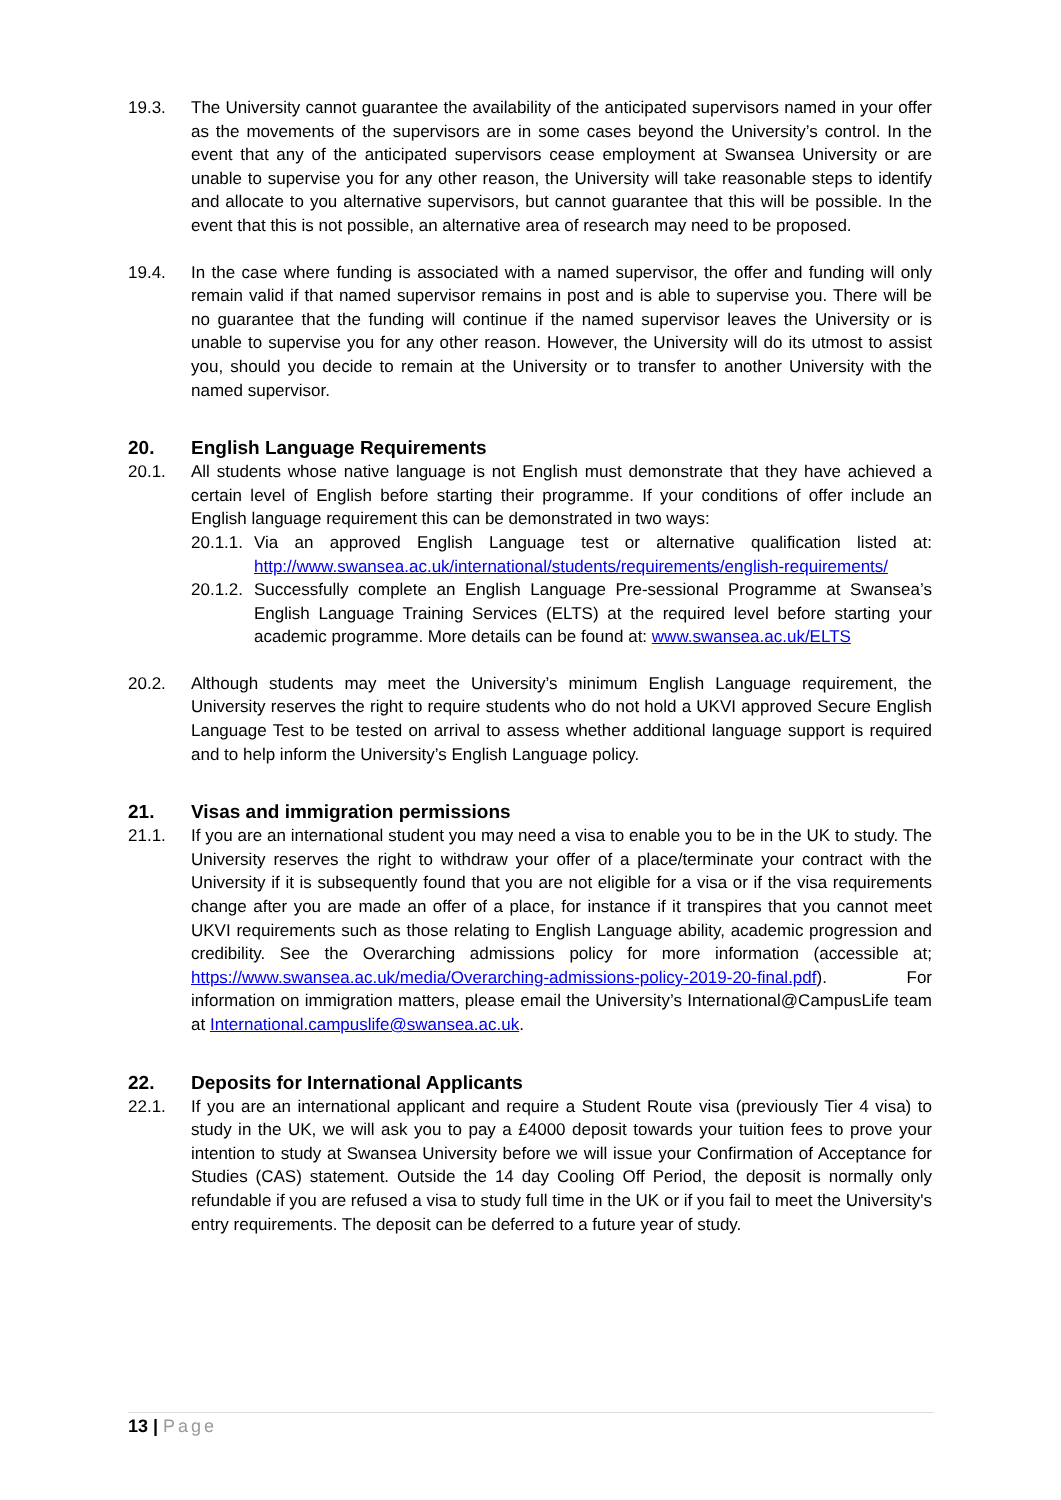19.3. The University cannot guarantee the availability of the anticipated supervisors named in your offer as the movements of the supervisors are in some cases beyond the University’s control. In the event that any of the anticipated supervisors cease employment at Swansea University or are unable to supervise you for any other reason, the University will take reasonable steps to identify and allocate to you alternative supervisors, but cannot guarantee that this will be possible. In the event that this is not possible, an alternative area of research may need to be proposed.
19.4. In the case where funding is associated with a named supervisor, the offer and funding will only remain valid if that named supervisor remains in post and is able to supervise you. There will be no guarantee that the funding will continue if the named supervisor leaves the University or is unable to supervise you for any other reason. However, the University will do its utmost to assist you, should you decide to remain at the University or to transfer to another University with the named supervisor.
20. English Language Requirements
20.1. All students whose native language is not English must demonstrate that they have achieved a certain level of English before starting their programme. If your conditions of offer include an English language requirement this can be demonstrated in two ways:
20.1.1.
Via an approved English Language test or alternative qualification listed at: http://www.swansea.ac.uk/international/students/requirements/english-requirements/
20.1.2.
Successfully complete an English Language Pre-sessional Programme at Swansea’s English Language Training Services (ELTS) at the required level before starting your academic programme. More details can be found at: www.swansea.ac.uk/ELTS
20.2. Although students may meet the University’s minimum English Language requirement, the University reserves the right to require students who do not hold a UKVI approved Secure English Language Test to be tested on arrival to assess whether additional language support is required and to help inform the University’s English Language policy.
21. Visas and immigration permissions
21.1. If you are an international student you may need a visa to enable you to be in the UK to study. The University reserves the right to withdraw your offer of a place/terminate your contract with the University if it is subsequently found that you are not eligible for a visa or if the visa requirements change after you are made an offer of a place, for instance if it transpires that you cannot meet UKVI requirements such as those relating to English Language ability, academic progression and credibility. See the Overarching admissions policy for more information (accessible at; https://www.swansea.ac.uk/media/Overarching-admissions-policy-2019-20-final.pdf). For information on immigration matters, please email the University’s International@CampusLife team at International.campuslife@swansea.ac.uk.
22. Deposits for International Applicants
22.1. If you are an international applicant and require a Student Route visa (previously Tier 4 visa) to study in the UK, we will ask you to pay a £4000 deposit towards your tuition fees to prove your intention to study at Swansea University before we will issue your Confirmation of Acceptance for Studies (CAS) statement. Outside the 14 day Cooling Off Period, the deposit is normally only refundable if you are refused a visa to study full time in the UK or if you fail to meet the University's entry requirements. The deposit can be deferred to a future year of study.
13 | Page